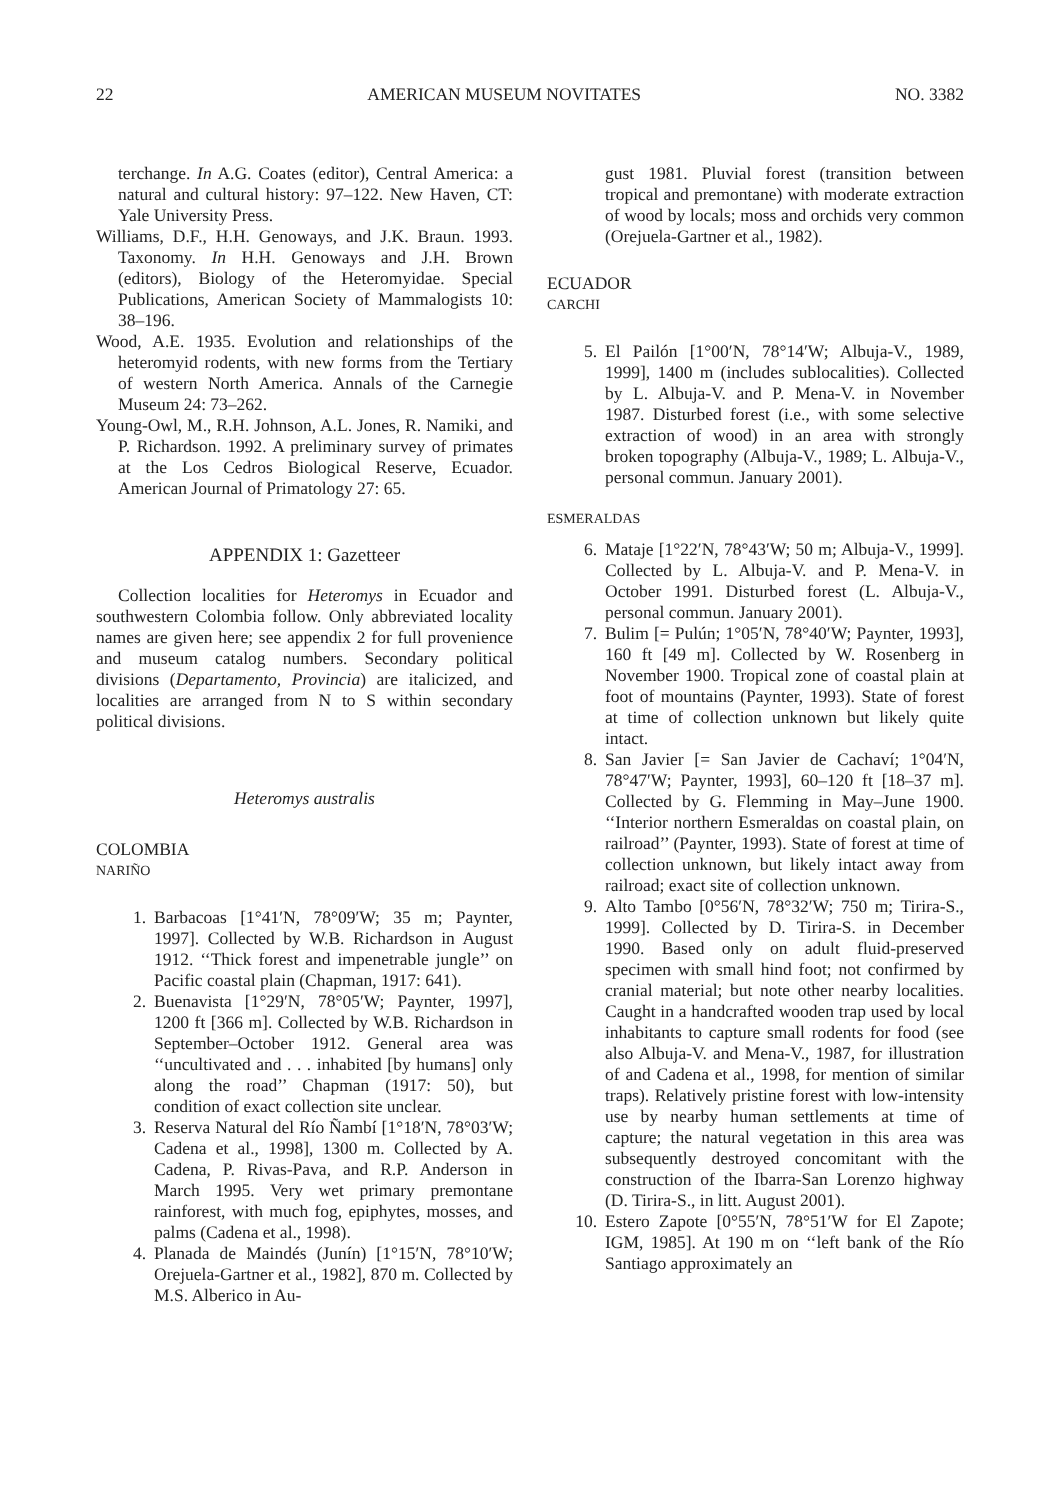22 AMERICAN MUSEUM NOVITATES NO. 3382
terchange. In A.G. Coates (editor), Central America: a natural and cultural history: 97–122. New Haven, CT: Yale University Press.
Williams, D.F., H.H. Genoways, and J.K. Braun. 1993. Taxonomy. In H.H. Genoways and J.H. Brown (editors), Biology of the Heteromyidae. Special Publications, American Society of Mammalogists 10: 38–196.
Wood, A.E. 1935. Evolution and relationships of the heteromyid rodents, with new forms from the Tertiary of western North America. Annals of the Carnegie Museum 24: 73–262.
Young-Owl, M., R.H. Johnson, A.L. Jones, R. Namiki, and P. Richardson. 1992. A preliminary survey of primates at the Los Cedros Biological Reserve, Ecuador. American Journal of Primatology 27: 65.
APPENDIX 1: Gazetteer
Collection localities for Heteromys in Ecuador and southwestern Colombia follow. Only abbreviated locality names are given here; see appendix 2 for full provenience and museum catalog numbers. Secondary political divisions (Departamento, Provincia) are italicized, and localities are arranged from N to S within secondary political divisions.
Heteromys australis
COLOMBIA
NARIÑO
1. Barbacoas [1°41′N, 78°09′W; 35 m; Paynter, 1997]. Collected by W.B. Richardson in August 1912. ‘‘Thick forest and impenetrable jungle’’ on Pacific coastal plain (Chapman, 1917: 641).
2. Buenavista [1°29′N, 78°05′W; Paynter, 1997], 1200 ft [366 m]. Collected by W.B. Richardson in September–October 1912. General area was ‘‘uncultivated and . . . inhabited [by humans] only along the road’’ Chapman (1917: 50), but condition of exact collection site unclear.
3. Reserva Natural del Río Ñambí [1°18′N, 78°03′W; Cadena et al., 1998], 1300 m. Collected by A. Cadena, P. Rivas-Pava, and R.P. Anderson in March 1995. Very wet primary premontane rainforest, with much fog, epiphytes, mosses, and palms (Cadena et al., 1998).
4. Planada de Maindés (Junín) [1°15′N, 78°10′W; Orejuela-Gartner et al., 1982], 870 m. Collected by M.S. Alberico in Au-
gust 1981. Pluvial forest (transition between tropical and premontane) with moderate extraction of wood by locals; moss and orchids very common (Orejuela-Gartner et al., 1982).
ECUADOR
CARCHI
5. El Pailón [1°00′N, 78°14′W; Albuja-V., 1989, 1999], 1400 m (includes sublocalities). Collected by L. Albuja-V. and P. Mena-V. in November 1987. Disturbed forest (i.e., with some selective extraction of wood) in an area with strongly broken topography (Albuja-V., 1989; L. Albuja-V., personal commun. January 2001).
ESMERALDAS
6. Mataje [1°22′N, 78°43′W; 50 m; Albuja-V., 1999]. Collected by L. Albuja-V. and P. Mena-V. in October 1991. Disturbed forest (L. Albuja-V., personal commun. January 2001).
7. Bulim [= Pulún; 1°05′N, 78°40′W; Paynter, 1993], 160 ft [49 m]. Collected by W. Rosenberg in November 1900. Tropical zone of coastal plain at foot of mountains (Paynter, 1993). State of forest at time of collection unknown but likely quite intact.
8. San Javier [= San Javier de Cachaví; 1°04′N, 78°47′W; Paynter, 1993], 60–120 ft [18–37 m]. Collected by G. Flemming in May–June 1900. ‘‘Interior northern Esmeraldas on coastal plain, on railroad’’ (Paynter, 1993). State of forest at time of collection unknown, but likely intact away from railroad; exact site of collection unknown.
9. Alto Tambo [0°56′N, 78°32′W; 750 m; Tirira-S., 1999]. Collected by D. Tirira-S. in December 1990. Based only on adult fluid-preserved specimen with small hind foot; not confirmed by cranial material; but note other nearby localities. Caught in a handcrafted wooden trap used by local inhabitants to capture small rodents for food (see also Albuja-V. and Mena-V., 1987, for illustration of and Cadena et al., 1998, for mention of similar traps). Relatively pristine forest with low-intensity use by nearby human settlements at time of capture; the natural vegetation in this area was subsequently destroyed concomitant with the construction of the Ibarra-San Lorenzo highway (D. Tirira-S., in litt. August 2001).
10. Estero Zapote [0°55′N, 78°51′W for El Zapote; IGM, 1985]. At 190 m on ‘‘left bank of the Río Santiago approximately an